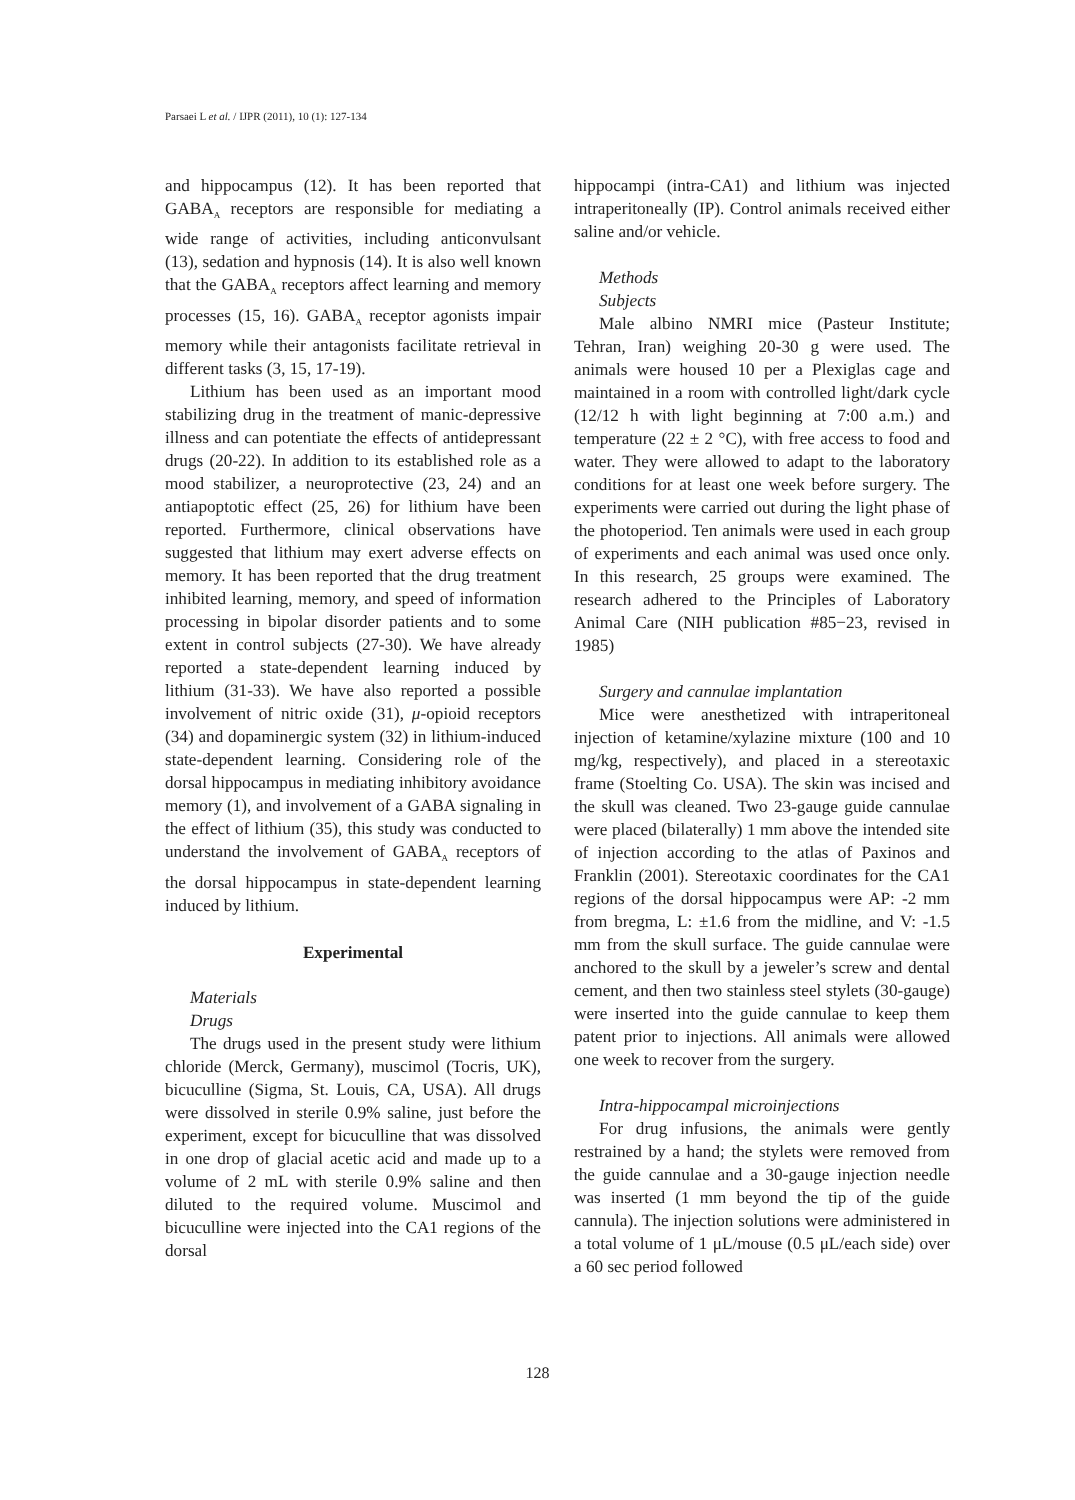Parsaei L et al. / IJPR (2011), 10 (1): 127-134
and hippocampus (12). It has been reported that GABA<sub>A</sub> receptors are responsible for mediating a wide range of activities, including anticonvulsant (13), sedation and hypnosis (14). It is also well known that the GABA<sub>A</sub> receptors affect learning and memory processes (15, 16). GABA<sub>A</sub> receptor agonists impair memory while their antagonists facilitate retrieval in different tasks (3, 15, 17-19).
Lithium has been used as an important mood stabilizing drug in the treatment of manic-depressive illness and can potentiate the effects of antidepressant drugs (20-22). In addition to its established role as a mood stabilizer, a neuroprotective (23, 24) and an antiapoptotic effect (25, 26) for lithium have been reported. Furthermore, clinical observations have suggested that lithium may exert adverse effects on memory. It has been reported that the drug treatment inhibited learning, memory, and speed of information processing in bipolar disorder patients and to some extent in control subjects (27-30). We have already reported a state-dependent learning induced by lithium (31-33). We have also reported a possible involvement of nitric oxide (31), μ-opioid receptors (34) and dopaminergic system (32) in lithium-induced state-dependent learning. Considering role of the dorsal hippocampus in mediating inhibitory avoidance memory (1), and involvement of a GABA signaling in the effect of lithium (35), this study was conducted to understand the involvement of GABA<sub>A</sub> receptors of the dorsal hippocampus in state-dependent learning induced by lithium.
Experimental
Materials
Drugs
The drugs used in the present study were lithium chloride (Merck, Germany), muscimol (Tocris, UK), bicuculline (Sigma, St. Louis, CA, USA). All drugs were dissolved in sterile 0.9% saline, just before the experiment, except for bicuculline that was dissolved in one drop of glacial acetic acid and made up to a volume of 2 mL with sterile 0.9% saline and then diluted to the required volume. Muscimol and bicuculline were injected into the CA1 regions of the dorsal
hippocampi (intra-CA1) and lithium was injected intraperitoneally (IP). Control animals received either saline and/or vehicle.
Methods
Subjects
Male albino NMRI mice (Pasteur Institute; Tehran, Iran) weighing 20-30 g were used. The animals were housed 10 per a Plexiglas cage and maintained in a room with controlled light/dark cycle (12/12 h with light beginning at 7:00 a.m.) and temperature (22 ± 2 °C), with free access to food and water. They were allowed to adapt to the laboratory conditions for at least one week before surgery. The experiments were carried out during the light phase of the photoperiod. Ten animals were used in each group of experiments and each animal was used once only. In this research, 25 groups were examined. The research adhered to the Principles of Laboratory Animal Care (NIH publication #85−23, revised in 1985)
Surgery and cannulae implantation
Mice were anesthetized with intraperitoneal injection of ketamine/xylazine mixture (100 and 10 mg/kg, respectively), and placed in a stereotaxic frame (Stoelting Co. USA). The skin was incised and the skull was cleaned. Two 23-gauge guide cannulae were placed (bilaterally) 1 mm above the intended site of injection according to the atlas of Paxinos and Franklin (2001). Stereotaxic coordinates for the CA1 regions of the dorsal hippocampus were AP: -2 mm from bregma, L: ±1.6 from the midline, and V: -1.5 mm from the skull surface. The guide cannulae were anchored to the skull by a jeweler’s screw and dental cement, and then two stainless steel stylets (30-gauge) were inserted into the guide cannulae to keep them patent prior to injections. All animals were allowed one week to recover from the surgery.
Intra-hippocampal microinjections
For drug infusions, the animals were gently restrained by a hand; the stylets were removed from the guide cannulae and a 30-gauge injection needle was inserted (1 mm beyond the tip of the guide cannula). The injection solutions were administered in a total volume of 1 μL/mouse (0.5 μL/each side) over a 60 sec period followed
128